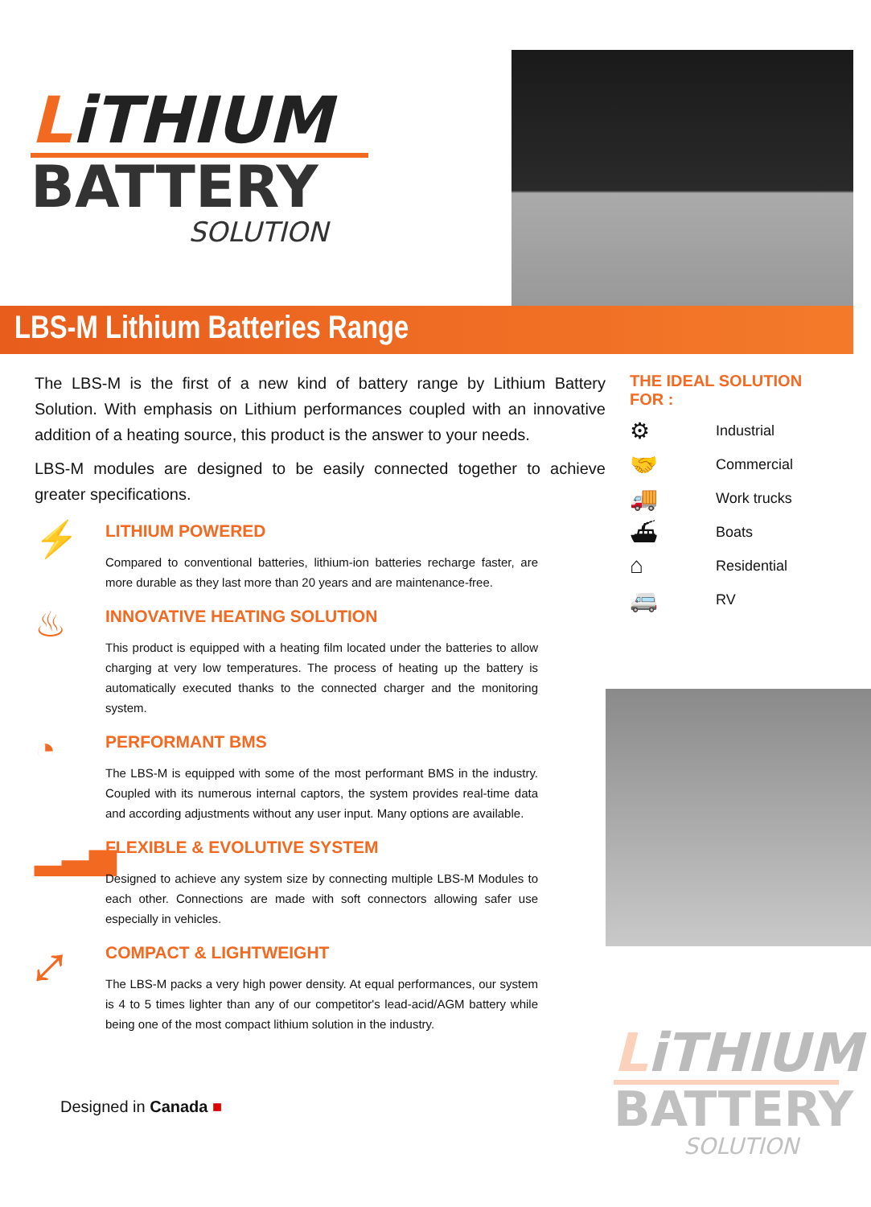LiTHIUM
BATTERY
SOLUTION
LBS-M Lithium Batteries Range
The LBS-M is the first of a new kind of battery range by Lithium Battery Solution. With emphasis on Lithium performances coupled with an innovative addition of a heating source, this product is the answer to your needs.
LBS-M modules are designed to be easily connected together to achieve greater specifications.
⚡
LITHIUM POWERED
Compared to conventional batteries, lithium-ion batteries recharge faster, are more durable as they last more than 20 years and are maintenance-free.
♨
INNOVATIVE HEATING SOLUTION
This product is equipped with a heating film located under the batteries to allow charging at very low temperatures. The process of heating up the battery is automatically executed thanks to the connected charger and the monitoring system.
◔
PERFORMANT BMS
The LBS-M is equipped with some of the most performant BMS in the industry. Coupled with its numerous internal captors, the system provides real-time data and according adjustments without any user input. Many options are available.
▂▃▅
FLEXIBLE & EVOLUTIVE SYSTEM
Designed to achieve any system size by connecting multiple LBS-M Modules to each other. Connections are made with soft connectors allowing safer use especially in vehicles.
⤢
COMPACT & LIGHTWEIGHT
The LBS-M packs a very high power density. At equal performances, our system is 4 to 5 times lighter than any of our competitor's lead-acid/AGM battery while being one of the most compact lithium solution in the industry.
THE IDEAL SOLUTION FOR :
⚙ Industrial
🤝 Commercial
🚚 Work trucks
⛴ Boats
⌂ Residential
🚐 RV
LiTHIUM
BATTERY
SOLUTION
Designed in Canada ■